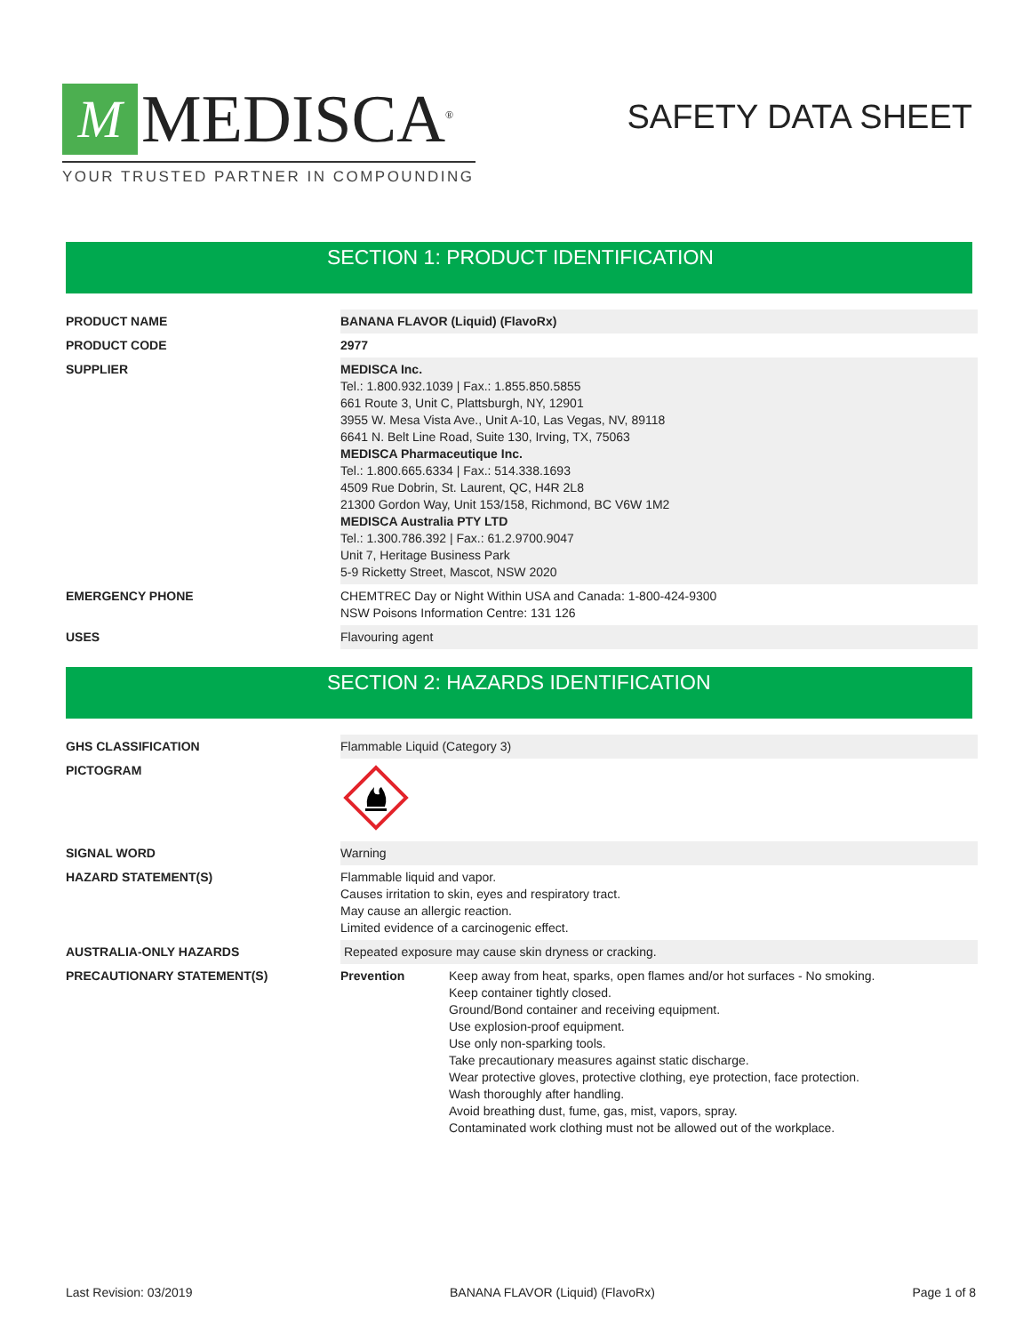M
MEDISCA<sup>®</sup>
YOUR TRUSTED PARTNER IN COMPOUNDING
SAFETY DATA SHEET
SECTION 1: PRODUCT IDENTIFICATION
| PRODUCT NAME | BANANA FLAVOR (Liquid) (FlavoRx) |
| PRODUCT CODE | 2977 |
| SUPPLIER | MEDISCA Inc. Tel.: 1.800.932.1039 / Fax.: 1.855.850.5855 661 Route 3, Unit C, Plattsburgh, NY, 12901 3955 W. Mesa Vista Ave., Unit A-10, Las Vegas, NV, 89118 6641 N. Belt Line Road, Suite 130, Irving, TX, 75063 MEDISCA Pharmaceutique Inc. Tel.: 1.800.665.6334 / Fax.: 514.338.1693 4509 Rue Dobrin, St. Laurent, QC, H4R 2L8 21300 Gordon Way, Unit 153/158, Richmond, BC V6W 1M2 MEDISCA Australia PTY LTD Tel.: 1.300.786.392 / Fax.: 61.2.9700.9047 Unit 7, Heritage Business Park 5-9 Ricketty Street, Mascot, NSW 2020 |
| EMERGENCY PHONE | CHEMTREC Day or Night Within USA and Canada: 1-800-424-9300 NSW Poisons Information Centre: 131 126 |
| USES | Flavouring agent |
SECTION 2: HAZARDS IDENTIFICATION
| GHS CLASSIFICATION | Flammable Liquid (Category 3) | |
| PICTOGRAM | | |
| SIGNAL WORD | Warning | |
| HAZARD STATEMENT(S) | Flammable liquid and vapor. Causes irritation to skin, eyes and respiratory tract. May cause an allergic reaction. Limited evidence of a carcinogenic effect. | |
| AUSTRALIA-ONLY HAZARDS | Repeated exposure may cause skin dryness or cracking. | |
| PRECAUTIONARY STATEMENT(S) | Prevention | Keep away from heat, sparks, open flames and/or hot surfaces - No smoking. Keep container tightly closed. Ground/Bond container and receiving equipment. Use explosion-proof equipment. Use only non-sparking tools. Take precautionary measures against static discharge. Wear protective gloves, protective clothing, eye protection, face protection. Wash thoroughly after handling. Avoid breathing dust, fume, gas, mist, vapors, spray. Contaminated work clothing must not be allowed out of the workplace. |
Last Revision: 03/2019 BANANA FLAVOR (Liquid) (FlavoRx) Page 1 of 8